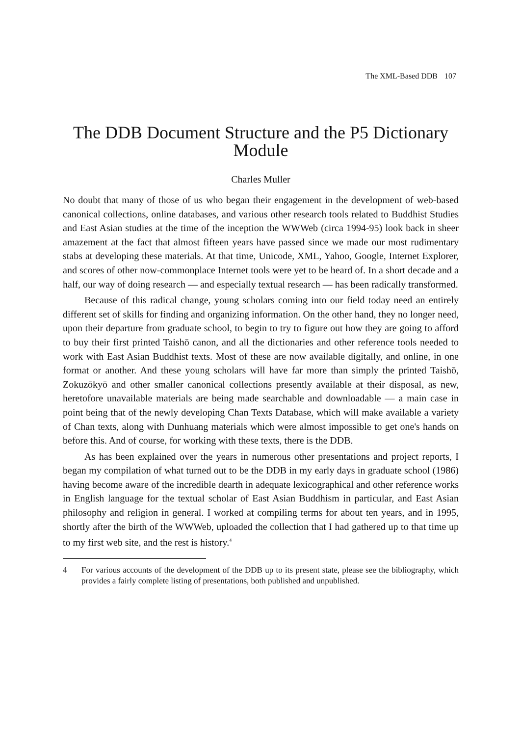The XML-Based DDB 107
The DDB Document Structure and the P5 Dictionary Module
Charles Muller
No doubt that many of those of us who began their engagement in the development of web-based canonical collections, online databases, and various other research tools related to Buddhist Studies and East Asian studies at the time of the inception the WWWeb (circa 1994-95) look back in sheer amazement at the fact that almost fifteen years have passed since we made our most rudimentary stabs at developing these materials. At that time, Unicode, XML, Yahoo, Google, Internet Explorer, and scores of other now-commonplace Internet tools were yet to be heard of. In a short decade and a half, our way of doing research — and especially textual research — has been radically transformed.
Because of this radical change, young scholars coming into our field today need an entirely different set of skills for finding and organizing information. On the other hand, they no longer need, upon their departure from graduate school, to begin to try to figure out how they are going to afford to buy their first printed Taishō canon, and all the dictionaries and other reference tools needed to work with East Asian Buddhist texts. Most of these are now available digitally, and online, in one format or another. And these young scholars will have far more than simply the printed Taishō, Zokuzōkyō and other smaller canonical collections presently available at their disposal, as new, heretofore unavailable materials are being made searchable and downloadable — a main case in point being that of the newly developing Chan Texts Database, which will make available a variety of Chan texts, along with Dunhuang materials which were almost impossible to get one's hands on before this. And of course, for working with these texts, there is the DDB.
As has been explained over the years in numerous other presentations and project reports, I began my compilation of what turned out to be the DDB in my early days in graduate school (1986) having become aware of the incredible dearth in adequate lexicographical and other reference works in English language for the textual scholar of East Asian Buddhism in particular, and East Asian philosophy and religion in general. I worked at compiling terms for about ten years, and in 1995, shortly after the birth of the WWWeb, uploaded the collection that I had gathered up to that time up to my first web site, and the rest is history.<sup>4</sup>
4 For various accounts of the development of the DDB up to its present state, please see the bibliography, which provides a fairly complete listing of presentations, both published and unpublished.